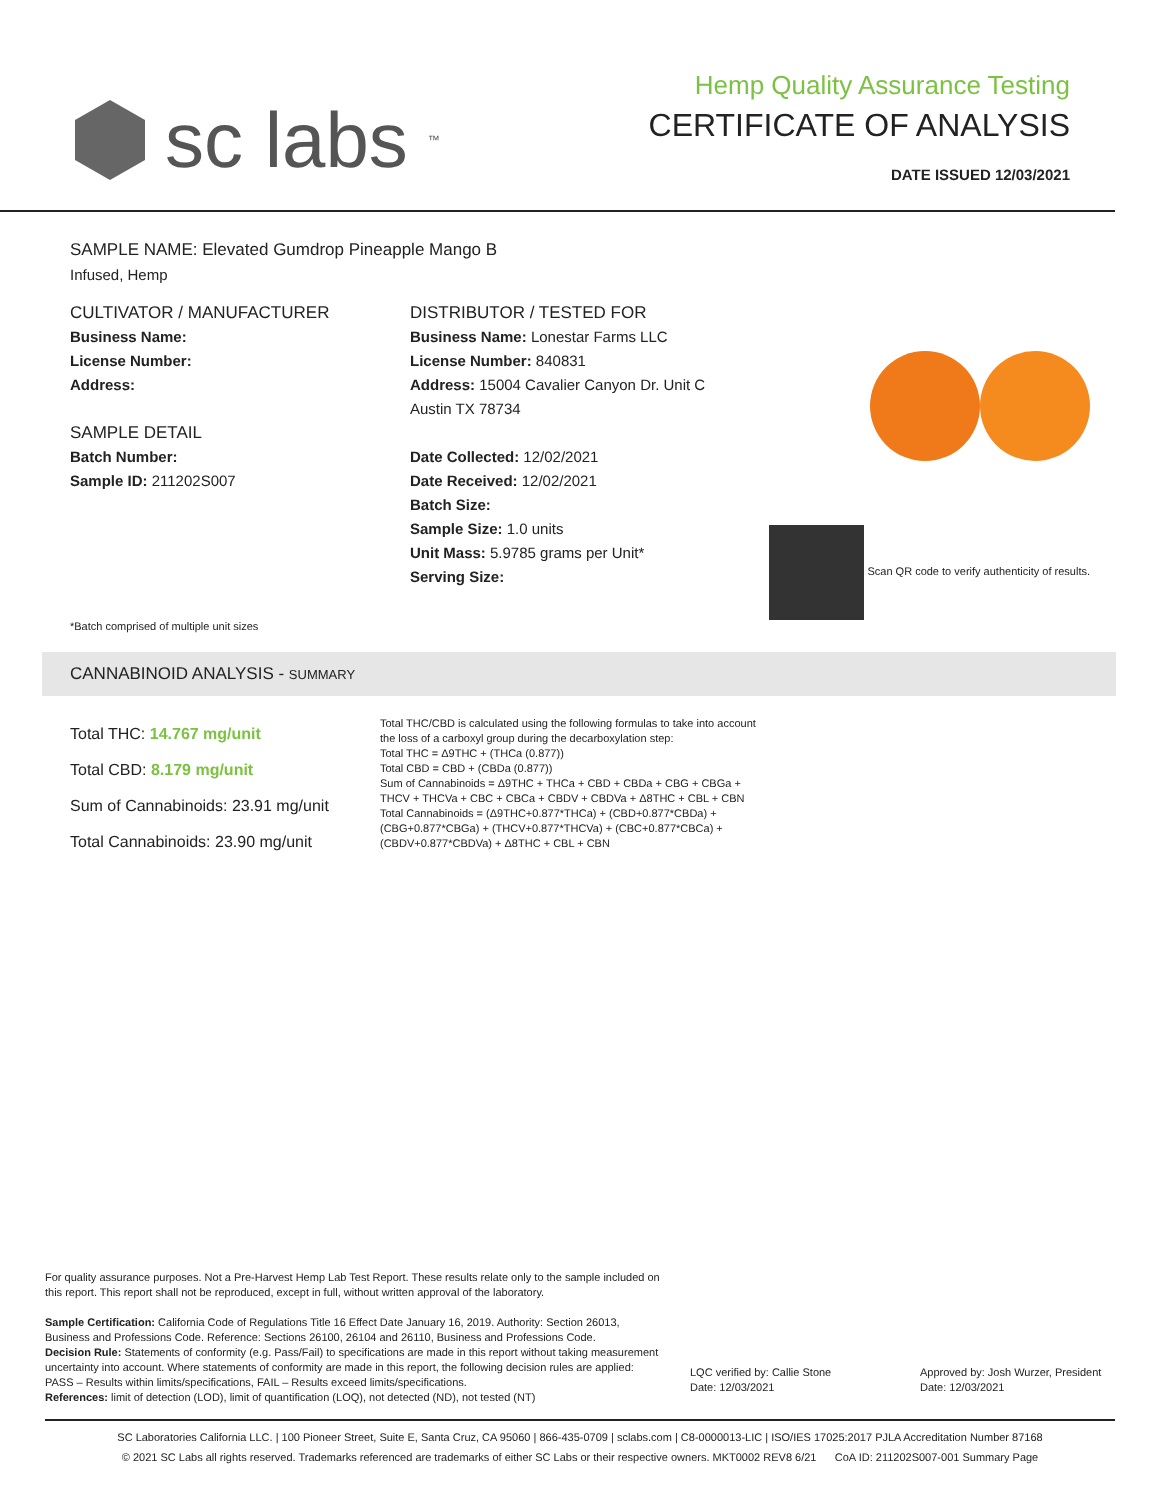sc labs<sup>™</sup>
Hemp Quality Assurance Testing
CERTIFICATE OF ANALYSIS
DATE ISSUED 12/03/2021
SAMPLE NAME: Elevated Gumdrop Pineapple Mango B
Infused, Hemp
CULTIVATOR / MANUFACTURER
Business Name:
License Number:
Address:
SAMPLE DETAIL
Batch Number:
Sample ID: 211202S007
DISTRIBUTOR / TESTED FOR
Business Name: Lonestar Farms LLC
License Number: 840831
Address: 15004 Cavalier Canyon Dr. Unit C
Austin TX 78734
Date Collected: 12/02/2021
Date Received: 12/02/2021
Batch Size:
Sample Size: 1.0 units
Unit Mass: 5.9785 grams per Unit*
Serving Size:
Scan QR code to verify authenticity of results.
*Batch comprised of multiple unit sizes
CANNABINOID ANALYSIS - SUMMARY
Total THC: 14.767 mg/unit
Total CBD: 8.179 mg/unit
Sum of Cannabinoids: 23.91 mg/unit
Total Cannabinoids: 23.90 mg/unit
Total THC/CBD is calculated using the following formulas to take into account the loss of a carboxyl group during the decarboxylation step:
Total THC = Δ9THC + (THCa (0.877))
Total CBD = CBD + (CBDa (0.877))
Sum of Cannabinoids = Δ9THC + THCa + CBD + CBDa + CBG + CBGa + THCV + THCVa + CBC + CBCa + CBDV + CBDVa + Δ8THC + CBL + CBN
Total Cannabinoids = (Δ9THC+0.877*THCa) + (CBD+0.877*CBDa) + (CBG+0.877*CBGa) + (THCV+0.877*THCVa) + (CBC+0.877*CBCa) + (CBDV+0.877*CBDVa) + Δ8THC + CBL + CBN
For quality assurance purposes. Not a Pre-Harvest Hemp Lab Test Report. These results relate only to the sample included on this report. This report shall not be reproduced, except in full, without written approval of the laboratory.
Sample Certification: California Code of Regulations Title 16 Effect Date January 16, 2019. Authority: Section 26013, Business and Professions Code. Reference: Sections 26100, 26104 and 26110, Business and Professions Code.
Decision Rule: Statements of conformity (e.g. Pass/Fail) to specifications are made in this report without taking measurement uncertainty into account. Where statements of conformity are made in this report, the following decision rules are applied: PASS – Results within limits/specifications, FAIL – Results exceed limits/specifications.
References: limit of detection (LOD), limit of quantification (LOQ), not detected (ND), not tested (NT)
LQC verified by: Callie Stone
Date: 12/03/2021
Approved by: Josh Wurzer, President
Date: 12/03/2021
SC Laboratories California LLC. | 100 Pioneer Street, Suite E, Santa Cruz, CA 95060 | 866-435-0709 | sclabs.com | C8-0000013-LIC | ISO/IES 17025:2017 PJLA Accreditation Number 87168
© 2021 SC Labs all rights reserved. Trademarks referenced are trademarks of either SC Labs or their respective owners. MKT0002 REV8 6/21 CoA ID: 211202S007-001 Summary Page